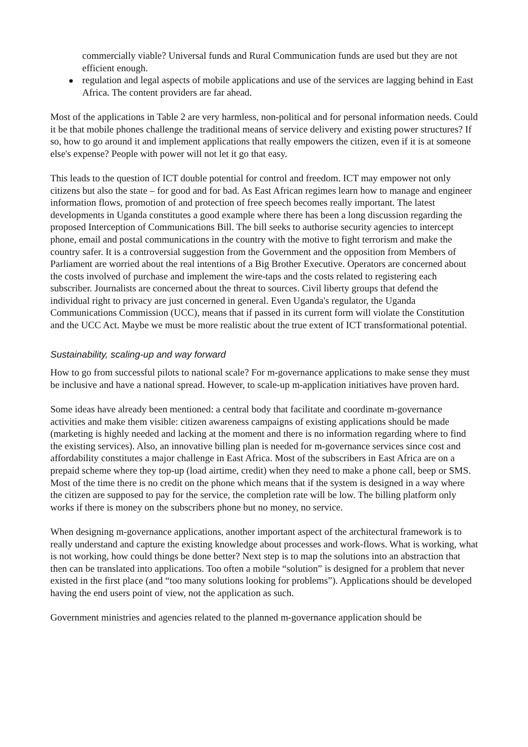commercially viable? Universal funds and Rural Communication funds are used but they are not efficient enough.
regulation and legal aspects of mobile applications and use of the services are lagging behind in East Africa. The content providers are far ahead.
Most of the applications in Table 2 are very harmless, non-political and for personal information needs. Could it be that mobile phones challenge the traditional means of service delivery and existing power structures? If so, how to go around it and implement applications that really empowers the citizen, even if it is at someone else's expense? People with power will not let it go that easy.
This leads to the question of ICT double potential for control and freedom. ICT may empower not only citizens but also the state – for good and for bad. As East African regimes learn how to manage and engineer information flows, promotion of and protection of free speech becomes really important. The latest developments in Uganda constitutes a good example where there has been a long discussion regarding the proposed Interception of Communications Bill. The bill seeks to authorise security agencies to intercept phone, email and postal communications in the country with the motive to fight terrorism and make the country safer. It is a controversial suggestion from the Government and the opposition from Members of Parliament are worried about the real intentions of a Big Brother Executive. Operators are concerned about the costs involved of purchase and implement the wire-taps and the costs related to registering each subscriber. Journalists are concerned about the threat to sources. Civil liberty groups that defend the individual right to privacy are just concerned in general. Even Uganda's regulator, the Uganda Communications Commission (UCC), means that if passed in its current form will violate the Constitution and the UCC Act. Maybe we must be more realistic about the true extent of ICT transformational potential.
Sustainability, scaling-up and way forward
How to go from successful pilots to national scale? For m-governance applications to make sense they must be inclusive and have a national spread. However, to scale-up m-application initiatives have proven hard.
Some ideas have already been mentioned: a central body that facilitate and coordinate m-governance activities and make them visible: citizen awareness campaigns of existing applications should be made (marketing is highly needed and lacking at the moment and there is no information regarding where to find the existing services). Also, an innovative billing plan is needed for m-governance services since cost and affordability constitutes a major challenge in East Africa. Most of the subscribers in East Africa are on a prepaid scheme where they top-up (load airtime, credit) when they need to make a phone call, beep or SMS. Most of the time there is no credit on the phone which means that if the system is designed in a way where the citizen are supposed to pay for the service, the completion rate will be low. The billing platform only works if there is money on the subscribers phone but no money, no service.
When designing m-governance applications, another important aspect of the architectural framework is to really understand and capture the existing knowledge about processes and work-flows. What is working, what is not working, how could things be done better? Next step is to map the solutions into an abstraction that then can be translated into applications. Too often a mobile “solution” is designed for a problem that never existed in the first place (and “too many solutions looking for problems”). Applications should be developed having the end users point of view, not the application as such.
Government ministries and agencies related to the planned m-governance application should be